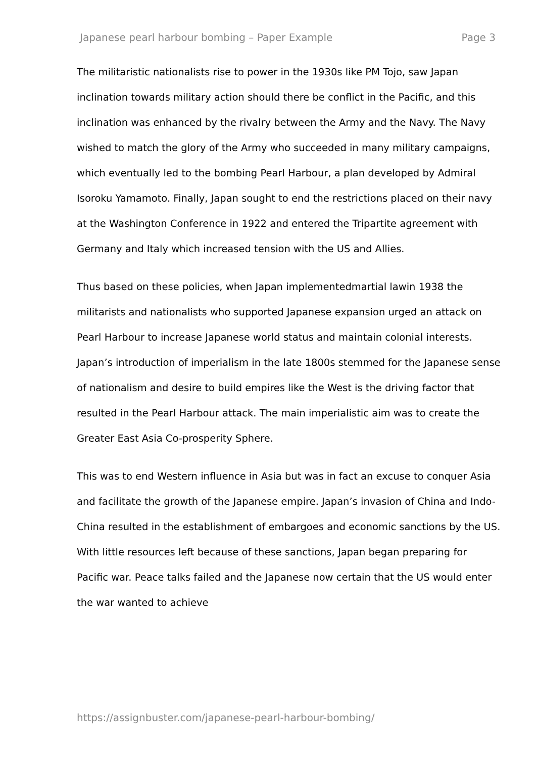Japanese pearl harbour bombing – Paper Example Page 3
The militaristic nationalists rise to power in the 1930s like PM Tojo, saw Japan inclination towards military action should there be conflict in the Pacific, and this inclination was enhanced by the rivalry between the Army and the Navy. The Navy wished to match the glory of the Army who succeeded in many military campaigns, which eventually led to the bombing Pearl Harbour, a plan developed by Admiral Isoroku Yamamoto. Finally, Japan sought to end the restrictions placed on their navy at the Washington Conference in 1922 and entered the Tripartite agreement with Germany and Italy which increased tension with the US and Allies.
Thus based on these policies, when Japan implementedmartial lawin 1938 the militarists and nationalists who supported Japanese expansion urged an attack on Pearl Harbour to increase Japanese world status and maintain colonial interests. Japan’s introduction of imperialism in the late 1800s stemmed for the Japanese sense of nationalism and desire to build empires like the West is the driving factor that resulted in the Pearl Harbour attack. The main imperialistic aim was to create the Greater East Asia Co-prosperity Sphere.
This was to end Western influence in Asia but was in fact an excuse to conquer Asia and facilitate the growth of the Japanese empire. Japan’s invasion of China and Indo-China resulted in the establishment of embargoes and economic sanctions by the US. With little resources left because of these sanctions, Japan began preparing for Pacific war. Peace talks failed and the Japanese now certain that the US would enter the war wanted to achieve
https://assignbuster.com/japanese-pearl-harbour-bombing/